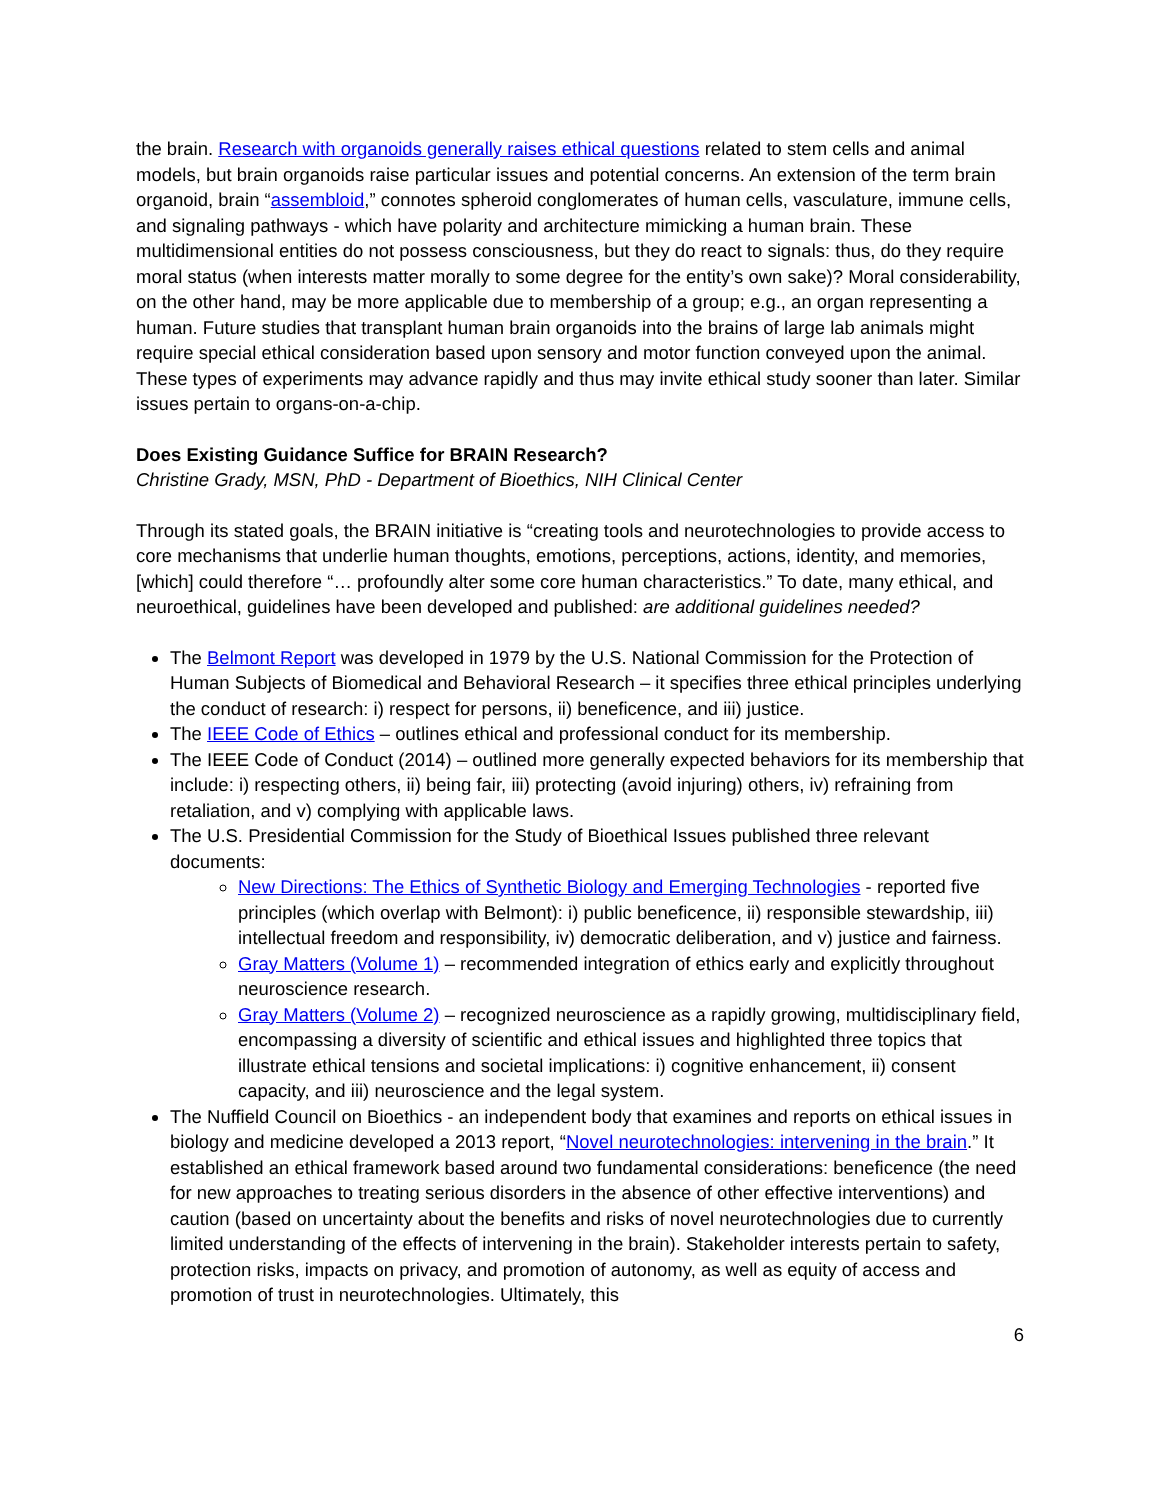the brain. Research with organoids generally raises ethical questions related to stem cells and animal models, but brain organoids raise particular issues and potential concerns. An extension of the term brain organoid, brain “assembloid,” connotes spheroid conglomerates of human cells, vasculature, immune cells, and signaling pathways - which have polarity and architecture mimicking a human brain. These multidimensional entities do not possess consciousness, but they do react to signals: thus, do they require moral status (when interests matter morally to some degree for the entity’s own sake)? Moral considerability, on the other hand, may be more applicable due to membership of a group; e.g., an organ representing a human. Future studies that transplant human brain organoids into the brains of large lab animals might require special ethical consideration based upon sensory and motor function conveyed upon the animal. These types of experiments may advance rapidly and thus may invite ethical study sooner than later. Similar issues pertain to organs-on-a-chip.
Does Existing Guidance Suffice for BRAIN Research?
Christine Grady, MSN, PhD - Department of Bioethics, NIH Clinical Center
Through its stated goals, the BRAIN initiative is “creating tools and neurotechnologies to provide access to core mechanisms that underlie human thoughts, emotions, perceptions, actions, identity, and memories, [which] could therefore “… profoundly alter some core human characteristics.” To date, many ethical, and neuroethical, guidelines have been developed and published: are additional guidelines needed?
The Belmont Report was developed in 1979 by the U.S. National Commission for the Protection of Human Subjects of Biomedical and Behavioral Research – it specifies three ethical principles underlying the conduct of research: i) respect for persons, ii) beneficence, and iii) justice.
The IEEE Code of Ethics – outlines ethical and professional conduct for its membership.
The IEEE Code of Conduct (2014) – outlined more generally expected behaviors for its membership that include: i) respecting others, ii) being fair, iii) protecting (avoid injuring) others, iv) refraining from retaliation, and v) complying with applicable laws.
The U.S. Presidential Commission for the Study of Bioethical Issues published three relevant documents:
New Directions: The Ethics of Synthetic Biology and Emerging Technologies - reported five principles (which overlap with Belmont): i) public beneficence, ii) responsible stewardship, iii) intellectual freedom and responsibility, iv) democratic deliberation, and v) justice and fairness.
Gray Matters (Volume 1) – recommended integration of ethics early and explicitly throughout neuroscience research.
Gray Matters (Volume 2) – recognized neuroscience as a rapidly growing, multidisciplinary field, encompassing a diversity of scientific and ethical issues and highlighted three topics that illustrate ethical tensions and societal implications: i) cognitive enhancement, ii) consent capacity, and iii) neuroscience and the legal system.
The Nuffield Council on Bioethics - an independent body that examines and reports on ethical issues in biology and medicine developed a 2013 report, “Novel neurotechnologies: intervening in the brain.” It established an ethical framework based around two fundamental considerations: beneficence (the need for new approaches to treating serious disorders in the absence of other effective interventions) and caution (based on uncertainty about the benefits and risks of novel neurotechnologies due to currently limited understanding of the effects of intervening in the brain). Stakeholder interests pertain to safety, protection risks, impacts on privacy, and promotion of autonomy, as well as equity of access and promotion of trust in neurotechnologies. Ultimately, this
6